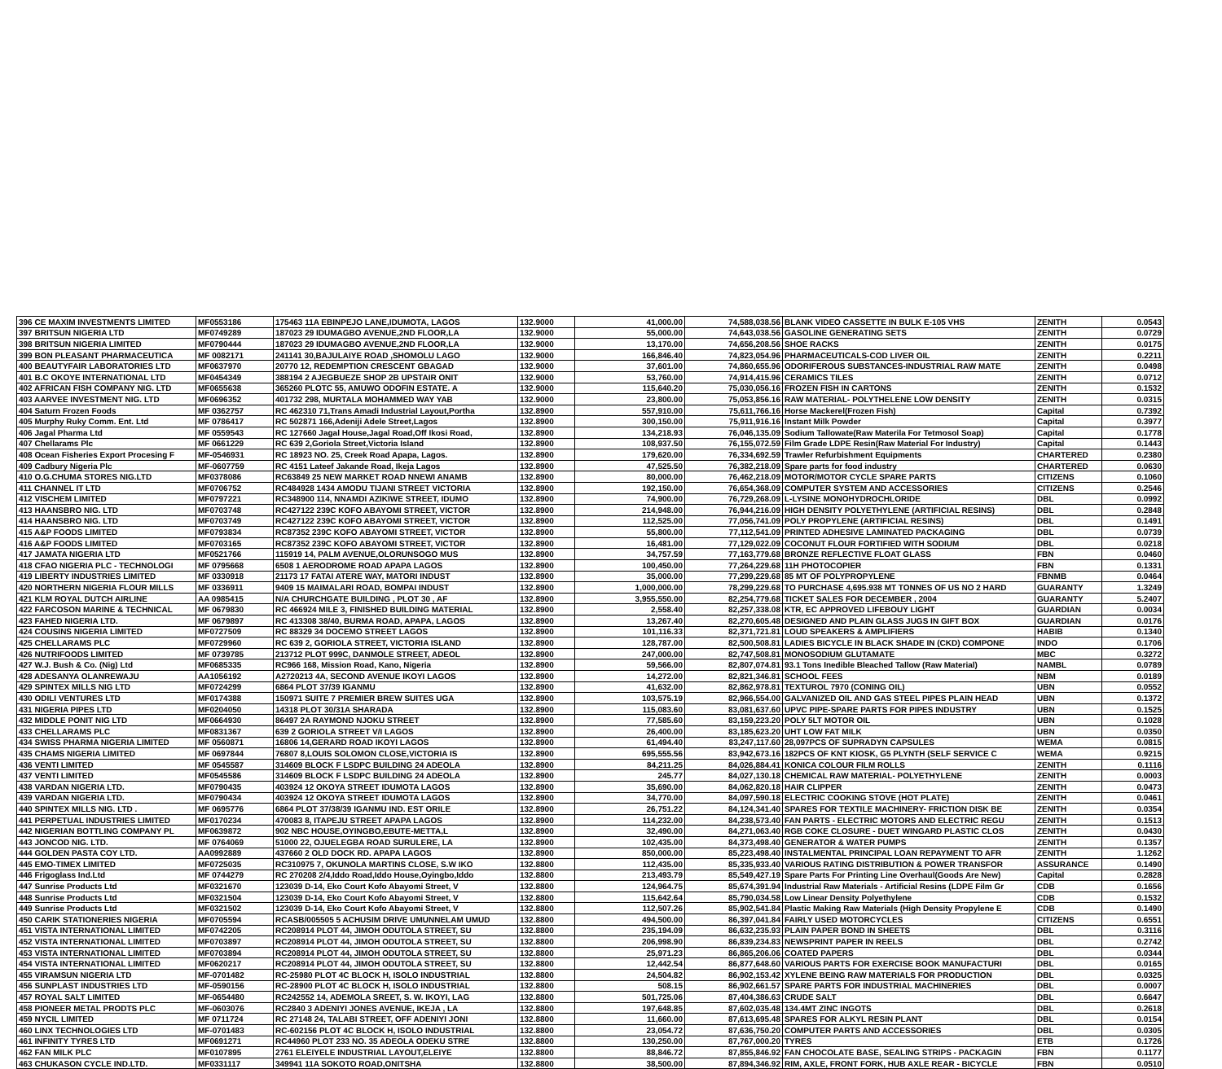| 396 CE MAXIM INVESTMENTS LIMITED | MF0553186 | 175463 11A EBINPEJO LANE,IDUMOTA, LAGOS | 132.9000 | 41,000.00 | 74,588,038.56 | BLANK VIDEO CASSETTE IN BULK E-105 VHS | ZENITH | 0.0543 |
| 397 BRITSUN NIGERIA LTD | MF0749289 | 187023 29 IDUMAGBO AVENUE,2ND FLOOR,LA | 132.9000 | 55,000.00 | 74,643,038.56 | GASOLINE GENERATING SETS | ZENITH | 0.0729 |
| 398 BRITSUN NIGERIA LIMITED | MF0790444 | 187023 29 IDUMAGBO AVENUE,2ND FLOOR,LA | 132.9000 | 13,170.00 | 74,656,208.56 | SHOE RACKS | ZENITH | 0.0175 |
| 399 BON PLEASANT PHARMACEUTICA | MF 0082171 | 241141 30,BAJULAIYE ROAD ,SHOMOLU LAGO | 132.9000 | 166,846.40 | 74,823,054.96 | PHARMACEUTICALS-COD LIVER OIL | ZENITH | 0.2211 |
| 400 BEAUTYFAIR LABORATORIES LTD | MF0637970 | 20770 12, REDEMPTION CRESCENT GBAGAD | 132.9000 | 37,601.00 | 74,860,655.96 | ODORIFEROUS SUBSTANCES-INDUSTRIAL RAW MATE | ZENITH | 0.0498 |
| 401 B.C OKOYE INTERNATIONAL LTD | MF0454349 | 388194 2 AJEGBUEZE SHOP 2B UPSTAIR ONIT | 132.9000 | 53,760.00 | 74,914,415.96 | CERAMICS TILES | ZENITH | 0.0712 |
| 402 AFRICAN FISH COMPANY NIG. LTD | MF0655638 | 365260 PLOTC 55, AMUWO ODOFIN ESTATE. A | 132.9000 | 115,640.20 | 75,030,056.16 | FROZEN FISH IN CARTONS | ZENITH | 0.1532 |
| 403 AARVEE INVESTMENT NIG. LTD | MF0696352 | 401732 298, MURTALA MOHAMMED WAY YAB | 132.9000 | 23,800.00 | 75,053,856.16 | RAW MATERIAL- POLYTHELENE LOW DENSITY | ZENITH | 0.0315 |
| 404 Saturn Frozen Foods | MF 0362757 | RC 462310 71,Trans Amadi Industrial Layout,Portha | 132.8900 | 557,910.00 | 75,611,766.16 | Horse Mackerel(Frozen Fish) | Capital | 0.7392 |
| 405 Murphy Ruky Comm. Ent. Ltd | MF 0786417 | RC 502871 166,Adeniji Adele Street,Lagos | 132.8900 | 300,150.00 | 75,911,916.16 | Instant Milk Powder | Capital | 0.3977 |
| 406 Jagal Pharma Ltd | MF 0559543 | RC 127660 Jagal House,Jagal Road,Off Ikosi Road, | 132.8900 | 134,218.93 | 76,046,135.09 | Sodium Tallowate(Raw Materila For Tetmosol Soap) | Capital | 0.1778 |
| 407 Chellarams Plc | MF 0661229 | RC 639 2,Goriola Street,Victoria Island | 132.8900 | 108,937.50 | 76,155,072.59 | Film Grade LDPE Resin(Raw Material For Industry) | Capital | 0.1443 |
| 408 Ocean Fisheries Export Procesing F | MF-0546931 | RC 18923 NO. 25, Creek Road Apapa, Lagos. | 132.8900 | 179,620.00 | 76,334,692.59 | Trawler Refurbishment Equipments | CHARTERED | 0.2380 |
| 409 Cadbury Nigeria Plc | MF-0607759 | RC 4151 Lateef Jakande Road, Ikeja Lagos | 132.8900 | 47,525.50 | 76,382,218.09 | Spare parts for food industry | CHARTERED | 0.0630 |
| 410 O.G.CHUMA STORES NIG.LTD | MF0378086 | RC63849 25 NEW MARKET ROAD NNEWI ANAMB | 132.8900 | 80,000.00 | 76,462,218.09 | MOTOR/MOTOR CYCLE SPARE PARTS | CITIZENS | 0.1060 |
| 411 CHANNEL IT LTD | MF0706752 | RC484928 1434 AMODU TIJANI STREET VICTORIA | 132.8900 | 192,150.00 | 76,654,368.09 | COMPUTER SYSTEM AND ACCESSORIES | CITIZENS | 0.2546 |
| 412 VISCHEM LIMITED | MF0797221 | RC348900 114, NNAMDI AZIKIWE STREET, IDUMO | 132.8900 | 74,900.00 | 76,729,268.09 | L-LYSINE MONOHYDROCHLORIDE | DBL | 0.0992 |
| 413 HAANSBRO NIG. LTD | MF0703748 | RC427122 239C KOFO ABAYOMI STREET, VICTOR | 132.8900 | 214,948.00 | 76,944,216.09 | HIGH DENSITY POLYETHYLENE (ARTIFICIAL RESINS) | DBL | 0.2848 |
| 414 HAANSBRO NIG. LTD | MF0703749 | RC427122 239C KOFO ABAYOMI STREET, VICTOR | 132.8900 | 112,525.00 | 77,056,741.09 | POLY PROPYLENE (ARTIFICIAL RESINS) | DBL | 0.1491 |
| 415 A&P FOODS LIMITED | MF0793834 | RC87352 239C KOFO ABAYOMI STREET, VICTOR | 132.8900 | 55,800.00 | 77,112,541.09 | PRINTED ADHESIVE LAMINATED PACKAGING | DBL | 0.0739 |
| 416 A&P FOODS LIMITED | MF0703165 | RC87352 239C KOFO ABAYOMI STREET, VICTOR | 132.8900 | 16,481.00 | 77,129,022.09 | COCONUT FLOUR FORTIFIED WITH SODIUM | DBL | 0.0218 |
| 417 JAMATA NIGERIA LTD | MF0521766 | 115919 14, PALM AVENUE,OLORUNSOGO MUS | 132.8900 | 34,757.59 | 77,163,779.68 | BRONZE REFLECTIVE FLOAT GLASS | FBN | 0.0460 |
| 418 CFAO NIGERIA PLC - TECHNOLOGI | MF 0795668 | 6508 1 AERODROME ROAD APAPA LAGOS | 132.8900 | 100,450.00 | 77,264,229.68 | 11H PHOTOCOPIER | FBN | 0.1331 |
| 419 LIBERTY INDUSTRIES LIMITED | MF 0330918 | 21173 17 FATAI ATERE WAY, MATORI INDUST | 132.8900 | 35,000.00 | 77,299,229.68 | 85 MT OF POLYPROPYLENE | FBNMB | 0.0464 |
| 420 NORTHERN NIGERIA FLOUR MILLS | MF 0336911 | 9409 15 MAIMALARI ROAD, BOMPAI INDUST | 132.8900 | 1,000,000.00 | 78,299,229.68 | TO PURCHASE 4,695.938 MT TONNES OF US NO 2 HARD | GUARANTY | 1.3249 |
| 421 KLM ROYAL DUTCH AIRLINE | AA 0985415 | N/A CHURCHGATE BUILDING , PLOT 30 , AF | 132.8900 | 3,955,550.00 | 82,254,779.68 | TICKET SALES FOR DECEMBER , 2004 | GUARANTY | 5.2407 |
| 422 FARCOSON MARINE & TECHNICAL | MF 0679830 | RC 466924 MILE 3, FINISHED BUILDING MATERIAL | 132.8900 | 2,558.40 | 82,257,338.08 | KTR, EC APPROVED LIFEBOUY LIGHT | GUARDIAN | 0.0034 |
| 423 FAHED NIGERIA LTD. | MF 0679897 | RC 413308 38/40, BURMA ROAD, APAPA, LAGOS | 132.8900 | 13,267.40 | 82,270,605.48 | DESIGNED AND PLAIN GLASS JUGS IN GIFT BOX | GUARDIAN | 0.0176 |
| 424 COUSINS NIGERIA LIMITED | MF0727509 | RC 88329 34 DOCEMO STREET LAGOS | 132.8900 | 101,116.33 | 82,371,721.81 | LOUD SPEAKERS & AMPLIFIERS | HABIB | 0.1340 |
| 425 CHELLARAMS PLC | MF0729960 | RC 639 2, GORIOLA STREET, VICTORIA ISLAND | 132.8900 | 128,787.00 | 82,500,508.81 | LADIES BICYCLE IN BLACK SHADE IN (CKD) COMPONE | INDO | 0.1706 |
| 426 NUTRIFOODS LIMITED | MF 0739785 | 213712 PLOT 999C, DANMOLE STREET, ADEOL | 132.8900 | 247,000.00 | 82,747,508.81 | MONOSODIUM GLUTAMATE | MBC | 0.3272 |
| 427 W.J. Bush & Co. (Nig) Ltd | MF0685335 | RC966 168, Mission Road, Kano, Nigeria | 132.8900 | 59,566.00 | 82,807,074.81 | 93.1 Tons Inedible Bleached Tallow (Raw Material) | NAMBL | 0.0789 |
| 428 ADESANYA OLANREWAJU | AA1056192 | A2720213 4A, SECOND AVENUE IKOYI LAGOS | 132.8900 | 14,272.00 | 82,821,346.81 | SCHOOL FEES | NBM | 0.0189 |
| 429 SPINTEX MILLS NIG LTD | MF0724299 | 6864 PLOT 37/39 IGANMU | 132.8900 | 41,632.00 | 82,862,978.81 | TEXTUROL 7970 (CONING OIL) | UBN | 0.0552 |
| 430 ODILI VENTURES LTD | MF0174388 | 150971 SUITE 7 PREMIER BREW SUITES UGA | 132.8900 | 103,575.19 | 82,966,554.00 | GALVANIZED OIL AND GAS STEEL PIPES PLAIN HEAD | UBN | 0.1372 |
| 431 NIGERIA PIPES LTD | MF0204050 | 14318 PLOT 30/31A SHARADA | 132.8900 | 115,083.60 | 83,081,637.60 | UPVC PIPE-SPARE PARTS FOR PIPES INDUSTRY | UBN | 0.1525 |
| 432 MIDDLE PONIT NIG LTD | MF0664930 | 86497 2A RAYMOND NJOKU STREET | 132.8900 | 77,585.60 | 83,159,223.20 | POLY 5LT MOTOR OIL | UBN | 0.1028 |
| 433 CHELLARAMS PLC | MF0831367 | 639 2 GORIOLA STREET V/I LAGOS | 132.8900 | 26,400.00 | 83,185,623.20 | UHT LOW FAT MILK | UBN | 0.0350 |
| 434 SWISS PHARMA NIGERIA LIMITED | MF 0560871 | 16806 14,GERARD ROAD IKOYI LAGOS | 132.8900 | 61,494.40 | 83,247,117.60 | 28,097PCS OF SUPRADYN CAPSULES | WEMA | 0.0815 |
| 435 CHAMS NIGERIA LIMITED | MF 0697844 | 76807 8,LOUIS SOLOMON CLOSE,VICTORIA IS | 132.8900 | 695,555.56 | 83,942,673.16 | 182PCS OF KNT KIOSK, G5 PLYNTH (SELF SERVICE C | WEMA | 0.9215 |
| 436 VENTI LIMITED | MF 0545587 | 314609 BLOCK F LSDPC BUILDING 24 ADEOLA | 132.8900 | 84,211.25 | 84,026,884.41 | KONICA COLOUR FILM ROLLS | ZENITH | 0.1116 |
| 437 VENTI LIMITED | MF0545586 | 314609 BLOCK F LSDPC BUILDING 24 ADEOLA | 132.8900 | 245.77 | 84,027,130.18 | CHEMICAL RAW MATERIAL- POLYETHYLENE | ZENITH | 0.0003 |
| 438 VARDAN NIGERIA LTD. | MF0790435 | 403924 12 OKOYA STREET IDUMOTA LAGOS | 132.8900 | 35,690.00 | 84,062,820.18 | HAIR CLIPPER | ZENITH | 0.0473 |
| 439 VARDAN NIGERIA LTD. | MF0790434 | 403924 12 OKOYA STREET IDUMOTA LAGOS | 132.8900 | 34,770.00 | 84,097,590.18 | ELECTRIC COOKING STOVE (HOT PLATE) | ZENITH | 0.0461 |
| 440 SPINTEX MILLS NIG. LTD . | MF 0695776 | 6864 PLOT 37/38/39 IGANMU IND. EST ORILE | 132.8900 | 26,751.22 | 84,124,341.40 | SPARES FOR TEXTILE MACHINERY- FRICTION DISK BE | ZENITH | 0.0354 |
| 441 PERPETUAL INDUSTRIES LIMITED | MF0170234 | 470083 8, ITAPEJU STREET APAPA LAGOS | 132.8900 | 114,232.00 | 84,238,573.40 | FAN PARTS - ELECTRIC MOTORS AND ELECTRIC REGU | ZENITH | 0.1513 |
| 442 NIGERIAN BOTTLING COMPANY PL | MF0639872 | 902 NBC HOUSE,OYINGBO,EBUTE-METTA,L | 132.8900 | 32,490.00 | 84,271,063.40 | RGB COKE CLOSURE - DUET WINGARD PLASTIC CLOS | ZENITH | 0.0430 |
| 443 JONCOD NIG. LTD. | MF 0764069 | 51000 22, OJUELEGBA ROAD SURULERE, LA | 132.8900 | 102,435.00 | 84,373,498.40 | GENERATOR & WATER PUMPS | ZENITH | 0.1357 |
| 444 GOLDEN PASTA COY LTD. | AA0992889 | 437660 2 OLD DOCK RD. APAPA LAGOS | 132.8900 | 850,000.00 | 85,223,498.40 | INSTALMENTAL PRINCIPAL LOAN REPAYMENT TO AFR | ZENITH | 1.1262 |
| 445 EMO-TIMEX LIMITED | MF0725035 | RC310975 7, OKUNOLA MARTINS CLOSE, S.W IKO | 132.8800 | 112,435.00 | 85,335,933.40 | VARIOUS RATING DISTRIBUTION & POWER TRANSFOR | ASSURANCE | 0.1490 |
| 446 Frigoglass Ind.Ltd | MF 0744279 | RC 270208 2/4,Iddo Road,Iddo House,Oyingbo,Iddo | 132.8800 | 213,493.79 | 85,549,427.19 | Spare Parts For Printing Line Overhaul(Goods Are New) | Capital | 0.2828 |
| 447 Sunrise Products Ltd | MF0321670 | 123039 D-14, Eko Court Kofo Abayomi Street, V | 132.8800 | 124,964.75 | 85,674,391.94 | Industrial Raw Materials - Artificial Resins (LDPE Film Gr | CDB | 0.1656 |
| 448 Sunrise Products Ltd | MF0321504 | 123039 D-14, Eko Court Kofo Abayomi Street, V | 132.8800 | 115,642.64 | 85,790,034.58 | Low Linear Density Polyethylene | CDB | 0.1532 |
| 449 Sunrise Products Ltd | MF0321502 | 123039 D-14, Eko Court Kofo Abayomi Street, V | 132.8800 | 112,507.26 | 85,902,541.84 | Plastic Making Raw Materials (High Density Propylene E | CDB | 0.1490 |
| 450 CARIK STATIONERIES NIGERIA | MF0705594 | RCASB/005505 5 ACHUSIM DRIVE UMUNNELAM UMUD | 132.8800 | 494,500.00 | 86,397,041.84 | FAIRLY USED MOTORCYCLES | CITIZENS | 0.6551 |
| 451 VISTA INTERNATIONAL LIMITED | MF0742205 | RC208914 PLOT 44, JIMOH ODUTOLA STREET, SU | 132.8800 | 235,194.09 | 86,632,235.93 | PLAIN PAPER BOND IN SHEETS | DBL | 0.3116 |
| 452 VISTA INTERNATIONAL LIMITED | MF0703897 | RC208914 PLOT 44, JIMOH ODUTOLA STREET, SU | 132.8800 | 206,998.90 | 86,839,234.83 | NEWSPRINT PAPER IN REELS | DBL | 0.2742 |
| 453 VISTA INTERNATIONAL LIMITED | MF0703894 | RC208914 PLOT 44, JIMOH ODUTOLA STREET, SU | 132.8800 | 25,971.23 | 86,865,206.06 | COATED PAPERS | DBL | 0.0344 |
| 454 VISTA INTERNATIONAL LIMITED | MF0620217 | RC208914 PLOT 44, JIMOH ODUTOLA STREET, SU | 132.8800 | 12,442.54 | 86,877,648.60 | VARIOUS PARTS FOR EXERCISE BOOK MANUFACTURI | DBL | 0.0165 |
| 455 VIRAMSUN NIGERIA LTD | MF-0701482 | RC-25980 PLOT 4C BLOCK H, ISOLO INDUSTRIAL | 132.8800 | 24,504.82 | 86,902,153.42 | XYLENE BEING RAW MATERIALS FOR PRODUCTION | DBL | 0.0325 |
| 456 SUNPLAST INDUSTRIES LTD | MF-0590156 | RC-28900 PLOT 4C BLOCK H, ISOLO INDUSTRIAL | 132.8800 | 508.15 | 86,902,661.57 | SPARE PARTS FOR INDUSTRIAL MACHINERIES | DBL | 0.0007 |
| 457 ROYAL SALT LIMITED | MF-0654480 | RC242552 14, ADEMOLA SREET, S. W. IKOYI, LAG | 132.8800 | 501,725.06 | 87,404,386.63 | CRUDE SALT | DBL | 0.6647 |
| 458 PIONEER METAL PRODTS PLC | MF-0603076 | RC2840 3 ADENIYI JONES AVENUE, IKEJA , LA | 132.8800 | 197,648.85 | 87,602,035.48 | 134.4MT ZINC INGOTS | DBL | 0.2618 |
| 459 NYCIL LIMITED | MF 0711724 | RC 27148 24, TALABI STREET, OFF ADENIYI JONI | 132.8800 | 11,660.00 | 87,613,695.48 | SPARES FOR ALKYL RESIN PLANT | DBL | 0.0154 |
| 460 LINX TECHNOLOGIES LTD | MF-0701483 | RC-602156 PLOT 4C BLOCK H, ISOLO INDUSTRIAL | 132.8800 | 23,054.72 | 87,636,750.20 | COMPUTER PARTS AND ACCESSORIES | DBL | 0.0305 |
| 461 INFINITY TYRES LTD | MF0691271 | RC44960 PLOT 233 NO. 35 ADEOLA ODEKU STRE | 132.8800 | 130,250.00 | 87,767,000.20 | TYRES | ETB | 0.1726 |
| 462 FAN MILK PLC | MF0107895 | 2761 ELEIYELE INDUSTRIAL LAYOUT,ELEIYE | 132.8800 | 88,846.72 | 87,855,846.92 | FAN CHOCOLATE BASE, SEALING STRIPS - PACKAGIN | FBN | 0.1177 |
| 463 CHUKASON CYCLE IND.LTD. | MF0331117 | 349941 11A SOKOTO ROAD,ONITSHA | 132.8800 | 38,500.00 | 87,894,346.92 | RIM, AXLE, FRONT FORK, HUB AXLE REAR - BICYCLE | FBN | 0.0510 |